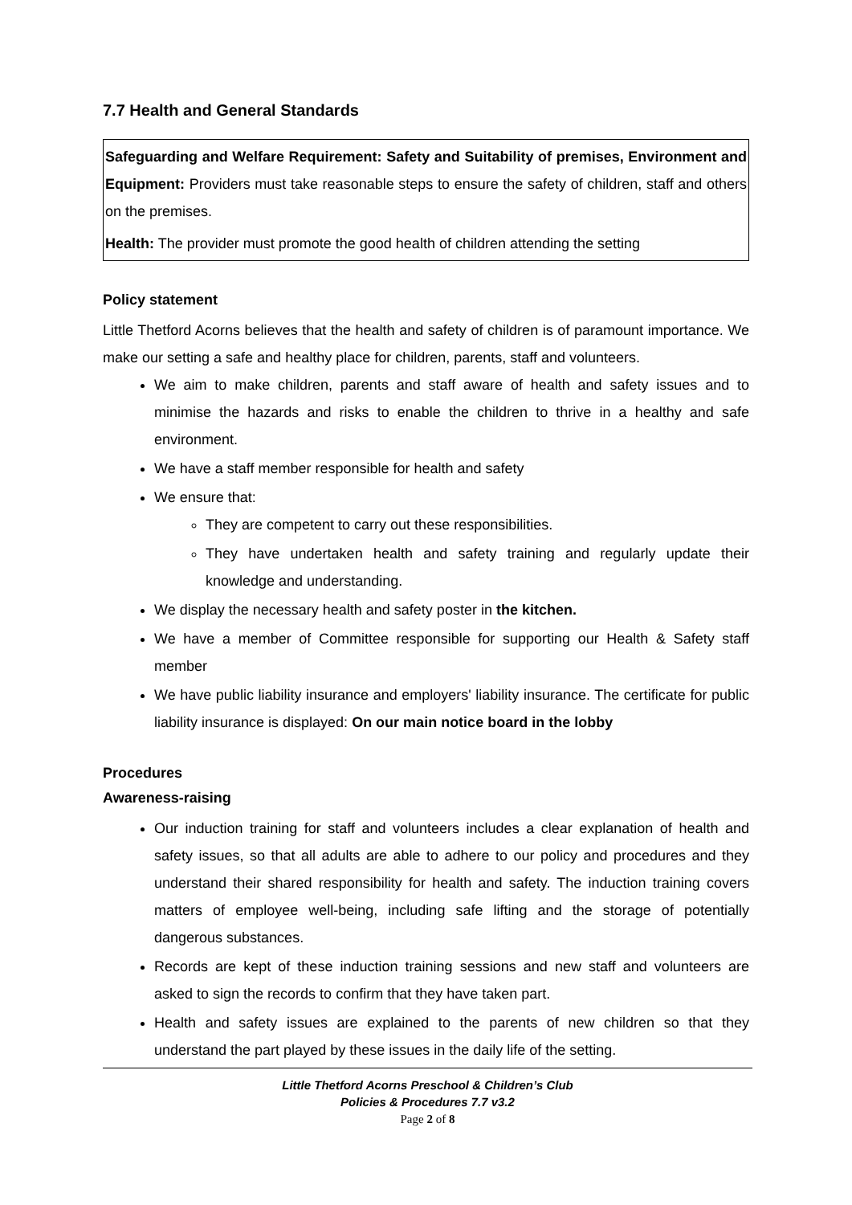7.7 Health and General Standards
Safeguarding and Welfare Requirement: Safety and Suitability of premises, Environment and Equipment: Providers must take reasonable steps to ensure the safety of children, staff and others on the premises.
Health: The provider must promote the good health of children attending the setting
Policy statement
Little Thetford Acorns believes that the health and safety of children is of paramount importance. We make our setting a safe and healthy place for children, parents, staff and volunteers.
We aim to make children, parents and staff aware of health and safety issues and to minimise the hazards and risks to enable the children to thrive in a healthy and safe environment.
We have a staff member responsible for health and safety
We ensure that:
They are competent to carry out these responsibilities.
They have undertaken health and safety training and regularly update their knowledge and understanding.
We display the necessary health and safety poster in the kitchen.
We have a member of Committee responsible for supporting our Health & Safety staff member
We have public liability insurance and employers' liability insurance. The certificate for public liability insurance is displayed: On our main notice board in the lobby
Procedures
Awareness-raising
Our induction training for staff and volunteers includes a clear explanation of health and safety issues, so that all adults are able to adhere to our policy and procedures and they understand their shared responsibility for health and safety. The induction training covers matters of employee well-being, including safe lifting and the storage of potentially dangerous substances.
Records are kept of these induction training sessions and new staff and volunteers are asked to sign the records to confirm that they have taken part.
Health and safety issues are explained to the parents of new children so that they understand the part played by these issues in the daily life of the setting.
Little Thetford Acorns Preschool & Children’s Club
Policies & Procedures 7.7 v3.2
Page 2 of 8